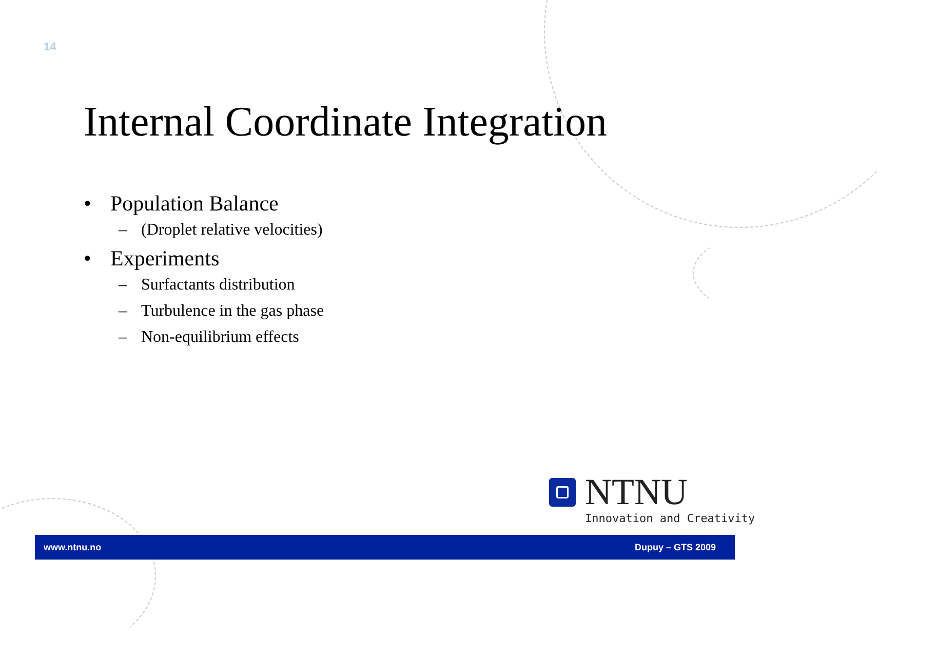14
Internal Coordinate Integration
• Population Balance
– (Droplet relative velocities)
• Experiments
– Surfactants distribution
– Turbulence in the gas phase
– Non-equilibrium effects
NTNU
Innovation and Creativity
www.ntnu.no Dupuy – GTS 2009